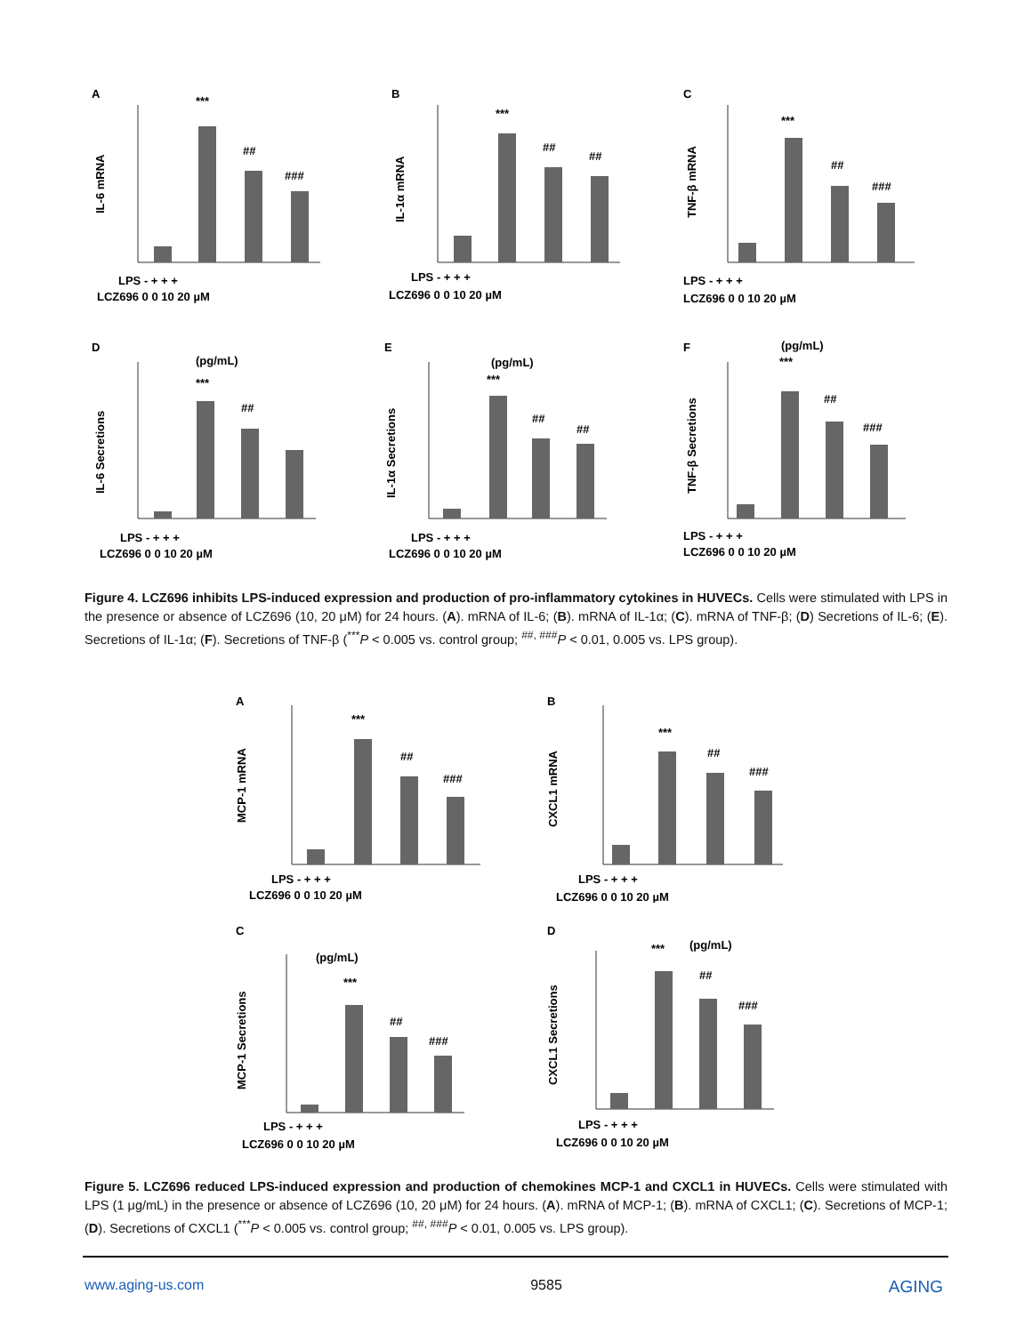A
IL-6 mRNA
***
##
###
LPS - + + +
LCZ696 0 0 10 20 µM
B
IL-1α mRNA
***
##
##
LPS - + + +
LCZ696 0 0 10 20 µM
C
TNF-β mRNA
***
##
###
LPS - + + +
LCZ696 0 0 10 20 µM
D
(pg/mL)
IL-6 Secretions
***
##
LPS - + + +
LCZ696 0 0 10 20 µM
E
(pg/mL)
IL-1α Secretions
***
##
##
LPS - + + +
LCZ696 0 0 10 20 µM
F
(pg/mL)
TNF-β Secretions
***
##
###
LPS - + + +
LCZ696 0 0 10 20 µM
Figure 4. LCZ696 inhibits LPS-induced expression and production of pro-inflammatory cytokines in HUVECs. Cells were stimulated with LPS in the presence or absence of LCZ696 (10, 20 μM) for 24 hours. (A). mRNA of IL-6; (B). mRNA of IL-1α; (C). mRNA of TNF-β; (D) Secretions of IL-6; (E). Secretions of IL-1α; (F). Secretions of TNF-β (<sup>***</sup>P < 0.005 vs. control group; <sup>##, ###</sup>P < 0.01, 0.005 vs. LPS group).
A
MCP-1 mRNA
***
##
###
LPS - + + +
LCZ696 0 0 10 20 µM
B
CXCL1 mRNA
***
##
###
LPS - + + +
LCZ696 0 0 10 20 µM
C
(pg/mL)
MCP-1 Secretions
***
##
###
LPS - + + +
LCZ696 0 0 10 20 µM
D
(pg/mL)
CXCL1 Secretions
***
##
###
LPS - + + +
LCZ696 0 0 10 20 µM
Figure 5. LCZ696 reduced LPS-induced expression and production of chemokines MCP-1 and CXCL1 in HUVECs. Cells were stimulated with LPS (1 μg/mL) in the presence or absence of LCZ696 (10, 20 μM) for 24 hours. (A). mRNA of MCP-1; (B). mRNA of CXCL1; (C). Secretions of MCP-1; (D). Secretions of CXCL1 (<sup>***</sup>P < 0.005 vs. control group; <sup>##, ###</sup>P < 0.01, 0.005 vs. LPS group).
www.aging-us.com 9585 AGING